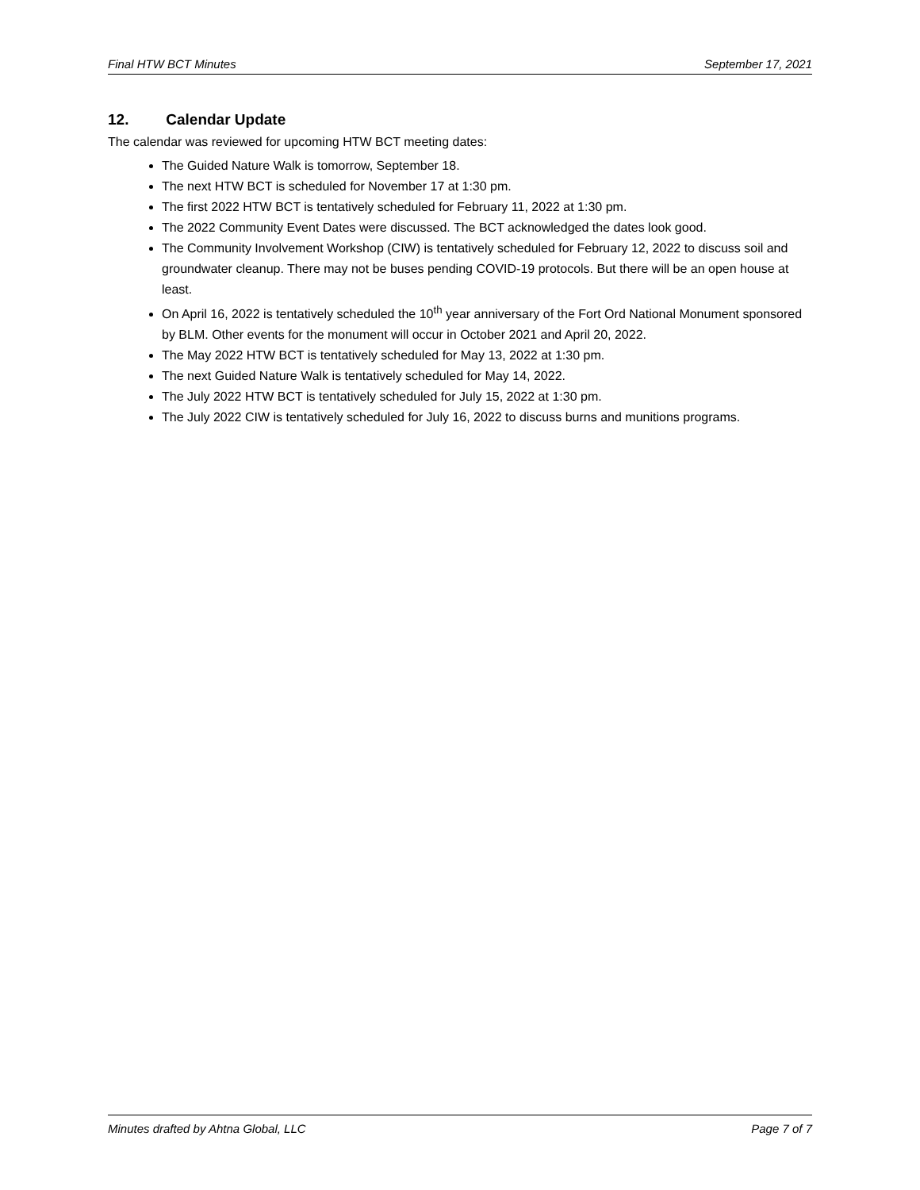Final HTW BCT Minutes September 17, 2021
12. Calendar Update
The calendar was reviewed for upcoming HTW BCT meeting dates:
The Guided Nature Walk is tomorrow, September 18.
The next HTW BCT is scheduled for November 17 at 1:30 pm.
The first 2022 HTW BCT is tentatively scheduled for February 11, 2022 at 1:30 pm.
The 2022 Community Event Dates were discussed. The BCT acknowledged the dates look good.
The Community Involvement Workshop (CIW) is tentatively scheduled for February 12, 2022 to discuss soil and groundwater cleanup. There may not be buses pending COVID-19 protocols. But there will be an open house at least.
On April 16, 2022 is tentatively scheduled the 10<sup>th</sup> year anniversary of the Fort Ord National Monument sponsored by BLM. Other events for the monument will occur in October 2021 and April 20, 2022.
The May 2022 HTW BCT is tentatively scheduled for May 13, 2022 at 1:30 pm.
The next Guided Nature Walk is tentatively scheduled for May 14, 2022.
The July 2022 HTW BCT is tentatively scheduled for July 15, 2022 at 1:30 pm.
The July 2022 CIW is tentatively scheduled for July 16, 2022 to discuss burns and munitions programs.
Minutes drafted by Ahtna Global, LLC Page 7 of 7